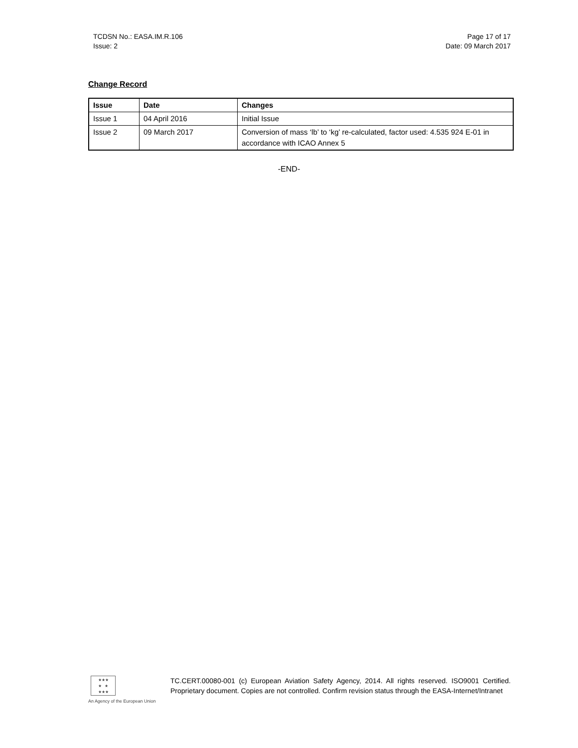TCDSN No.: EASA.IM.R.106
Issue: 2
Page 17 of 17
Date: 09 March 2017
Change Record
| Issue | Date | Changes |
| --- | --- | --- |
| Issue 1 | 04 April 2016 | Initial Issue |
| Issue 2 | 09 March 2017 | Conversion of mass ‘lb’ to ‘kg’ re-calculated, factor used: 4.535 924 E-01 in accordance with ICAO Annex 5 |
-END-
★★★
★ ★
★★★
An Agency of the European Union
TC.CERT.00080-001 (c) European Aviation Safety Agency, 2014. All rights reserved. ISO9001 Certified. Proprietary document. Copies are not controlled. Confirm revision status through the EASA-Internet/Intranet